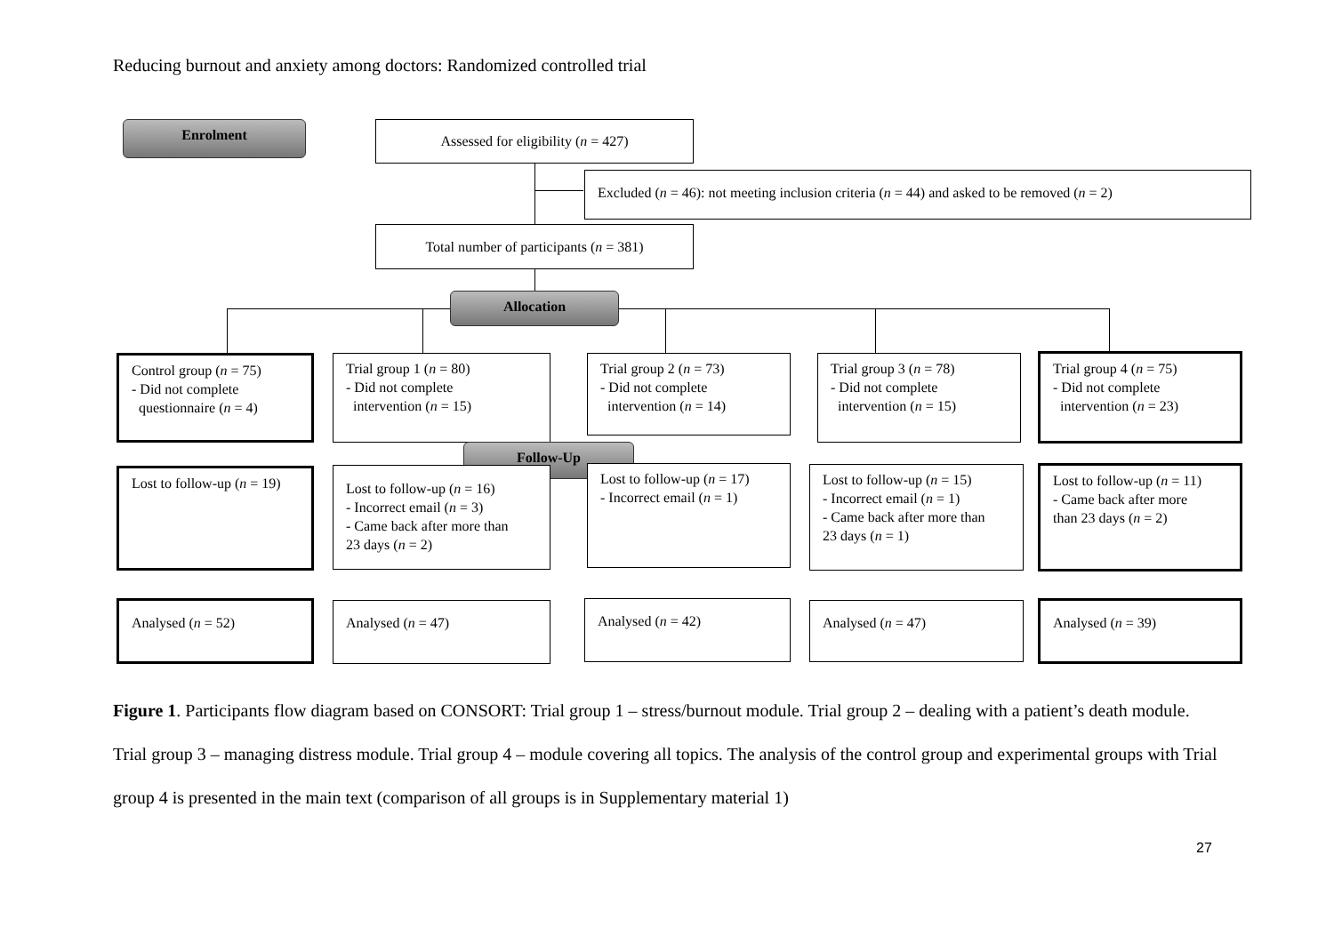Reducing burnout and anxiety among doctors: Randomized controlled trial
Enrolment Assessed for eligibility (n = 427)
Excluded (n = 46): not meeting inclusion criteria (n = 44) and asked to be removed (n = 2)
Total number of participants (n = 381)
Allocation
Control group (n = 75)
- Did not complete
questionnaire (n = 4)
Trial group 1 (n = 80)
- Did not complete
intervention (n = 15)
Trial group 2 (n = 73)
- Did not complete
intervention (n = 14)
Trial group 3 (n = 78)
- Did not complete
intervention (n = 15)
Trial group 4 (n = 75)
- Did not complete
intervention (n = 23)
Follow-Up
Lost to follow-up (n = 19)
Lost to follow-up (n = 16)
- Incorrect email (n = 3)
- Came back after more than
23 days (n = 2)
Lost to follow-up (n = 17)
- Incorrect email (n = 1)
Lost to follow-up (n = 15)
- Incorrect email (n = 1)
- Came back after more than
23 days (n = 1)
Lost to follow-up (n = 11)
- Came back after more
than 23 days (n = 2)
Analysed (n = 52) Analysed (n = 47) Analysed (n = 42) Analysed (n = 47) Analysed (n = 39)
Figure 1. Participants flow diagram based on CONSORT: Trial group 1 – stress/burnout module. Trial group 2 – dealing with a patient’s death module. Trial group 3 – managing distress module. Trial group 4 – module covering all topics. The analysis of the control group and experimental groups with Trial group 4 is presented in the main text (comparison of all groups is in Supplementary material 1)
27